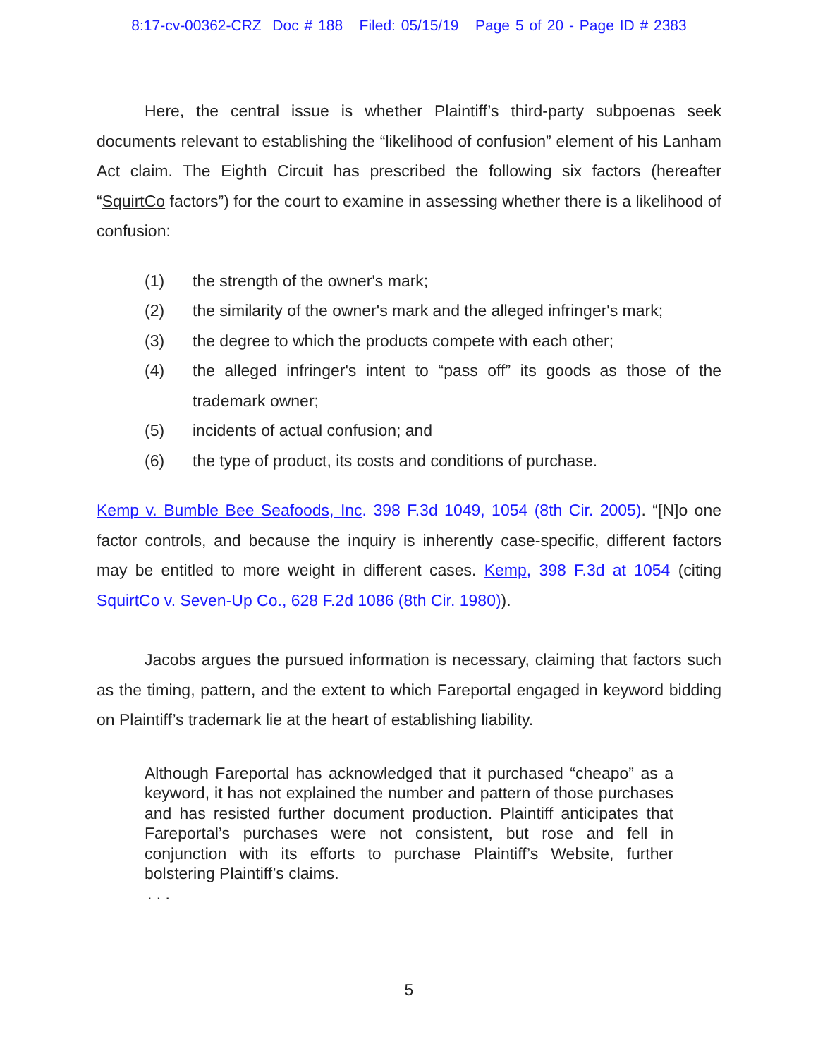8:17-cv-00362-CRZ Doc # 188 Filed: 05/15/19 Page 5 of 20 - Page ID # 2383
Here, the central issue is whether Plaintiff’s third-party subpoenas seek documents relevant to establishing the “likelihood of confusion” element of his Lanham Act claim. The Eighth Circuit has prescribed the following six factors (hereafter “SquirtCo factors”) for the court to examine in assessing whether there is a likelihood of confusion:
(1) the strength of the owner's mark;
(2) the similarity of the owner's mark and the alleged infringer's mark;
(3) the degree to which the products compete with each other;
(4) the alleged infringer's intent to “pass off” its goods as those of the trademark owner;
(5) incidents of actual confusion; and
(6) the type of product, its costs and conditions of purchase.
Kemp v. Bumble Bee Seafoods, Inc. 398 F.3d 1049, 1054 (8th Cir. 2005). “[N]o one factor controls, and because the inquiry is inherently case-specific, different factors may be entitled to more weight in different cases. Kemp, 398 F.3d at 1054 (citing SquirtCo v. Seven-Up Co., 628 F.2d 1086 (8th Cir. 1980)).
Jacobs argues the pursued information is necessary, claiming that factors such as the timing, pattern, and the extent to which Fareportal engaged in keyword bidding on Plaintiff’s trademark lie at the heart of establishing liability.
Although Fareportal has acknowledged that it purchased “cheapo” as a keyword, it has not explained the number and pattern of those purchases and has resisted further document production. Plaintiff anticipates that Fareportal’s purchases were not consistent, but rose and fell in conjunction with its efforts to purchase Plaintiff’s Website, further bolstering Plaintiff’s claims.
. . .
5